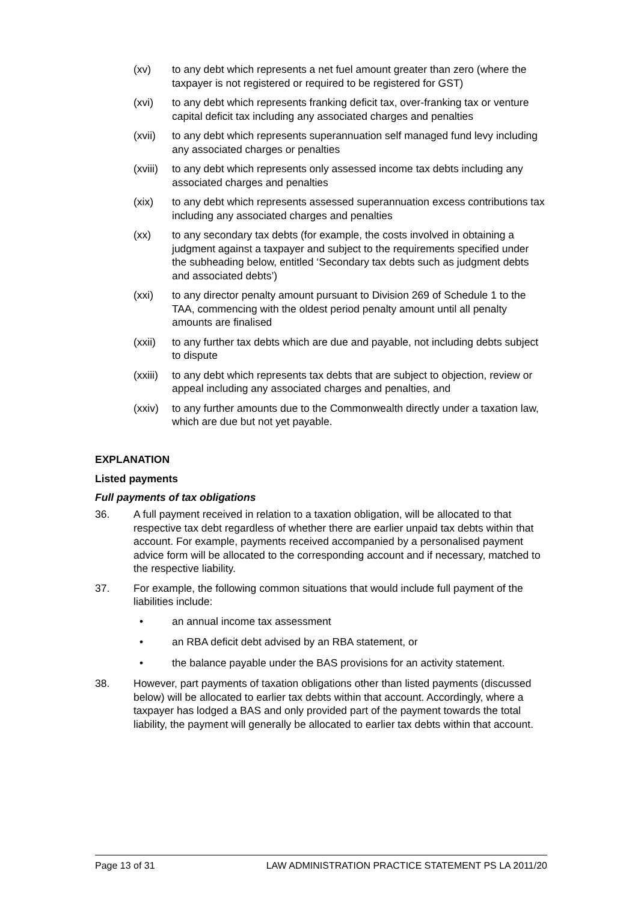(xv) to any debt which represents a net fuel amount greater than zero (where the taxpayer is not registered or required to be registered for GST)
(xvi) to any debt which represents franking deficit tax, over-franking tax or venture capital deficit tax including any associated charges and penalties
(xvii) to any debt which represents superannuation self managed fund levy including any associated charges or penalties
(xviii)
to any debt which represents only assessed income tax debts including any associated charges and penalties
(xix) to any debt which represents assessed superannuation excess contributions tax including any associated charges and penalties
(xx) to any secondary tax debts (for example, the costs involved in obtaining a judgment against a taxpayer and subject to the requirements specified under the subheading below, entitled ‘Secondary tax debts such as judgment debts and associated debts’)
(xxi) to any director penalty amount pursuant to Division 269 of Schedule 1 to the TAA, commencing with the oldest period penalty amount until all penalty amounts are finalised
(xxii) to any further tax debts which are due and payable, not including debts subject to dispute
(xxiii)
to any debt which represents tax debts that are subject to objection, review or appeal including any associated charges and penalties, and
(xxiv) to any further amounts due to the Commonwealth directly under a taxation law, which are due but not yet payable.
EXPLANATION
Listed payments
Full payments of tax obligations
36. A full payment received in relation to a taxation obligation, will be allocated to that respective tax debt regardless of whether there are earlier unpaid tax debts within that account. For example, payments received accompanied by a personalised payment advice form will be allocated to the corresponding account and if necessary, matched to the respective liability.
37. For example, the following common situations that would include full payment of the liabilities include:
• an annual income tax assessment
• an RBA deficit debt advised by an RBA statement, or
• the balance payable under the BAS provisions for an activity statement.
38. However, part payments of taxation obligations other than listed payments (discussed below) will be allocated to earlier tax debts within that account. Accordingly, where a taxpayer has lodged a BAS and only provided part of the payment towards the total liability, the payment will generally be allocated to earlier tax debts within that account.
Page 13 of 31 LAW ADMINISTRATION PRACTICE STATEMENT PS LA 2011/20